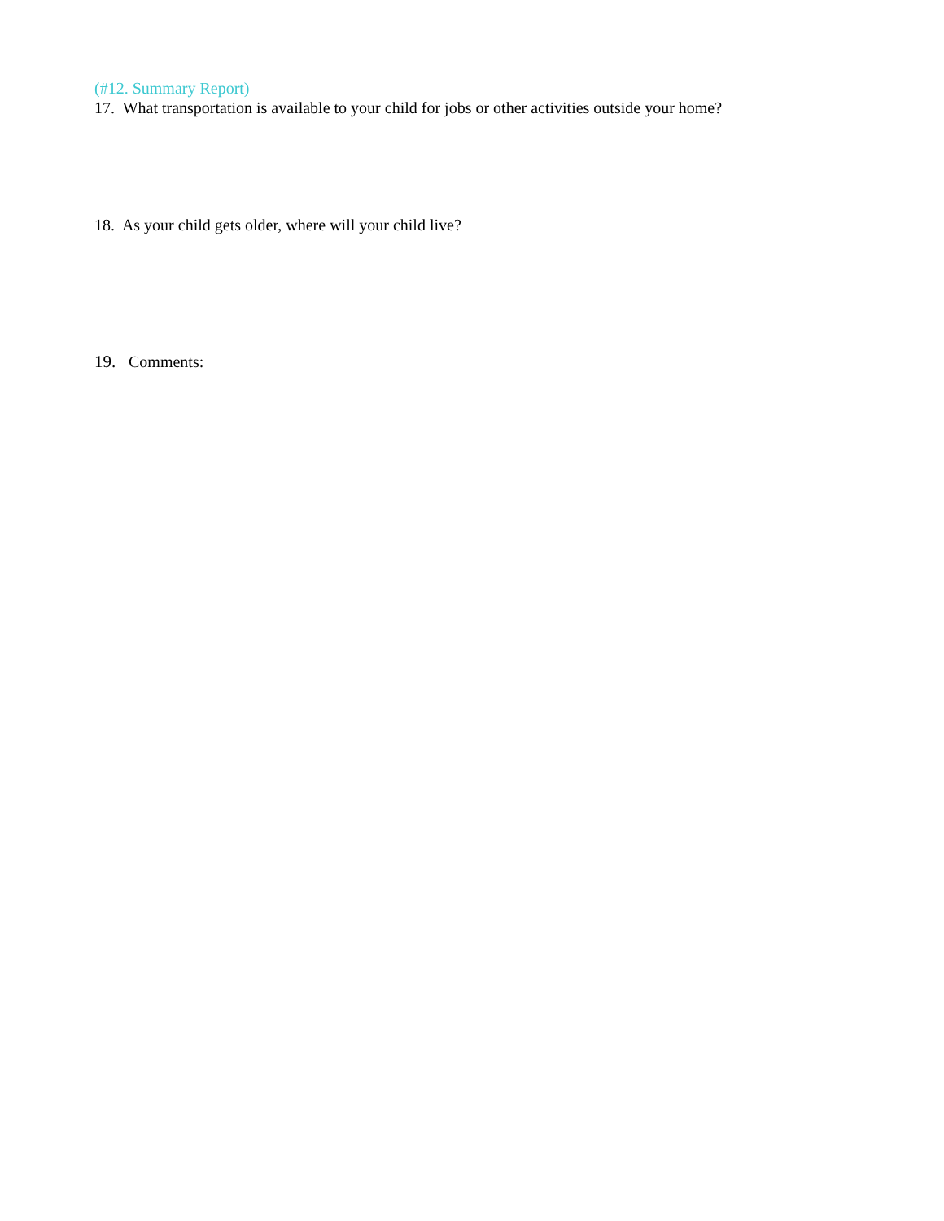(#12. Summary Report)
17. What transportation is available to your child for jobs or other activities outside your home?
18. As your child gets older, where will your child live?
19. Comments: